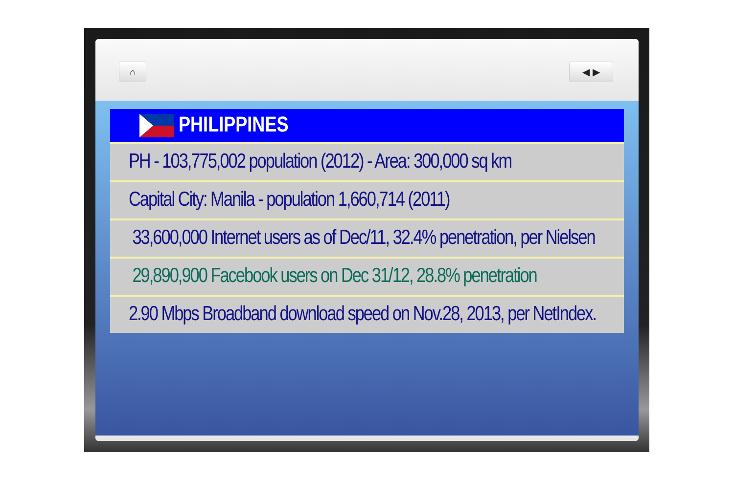⌂ ◀ ▶
| PHILIPPINES |
| --- |
| PH - 103,775,002 population (2012) - Area: 300,000 sq km |
| Capital City: Manila - population 1,660,714 (2011) |
| 33,600,000 Internet users as of Dec/11, 32.4% penetration, per Nielsen |
| 29,890,900 Facebook users on Dec 31/12, 28.8% penetration |
| 2.90 Mbps Broadband download speed on Nov.28, 2013, per NetIndex. |